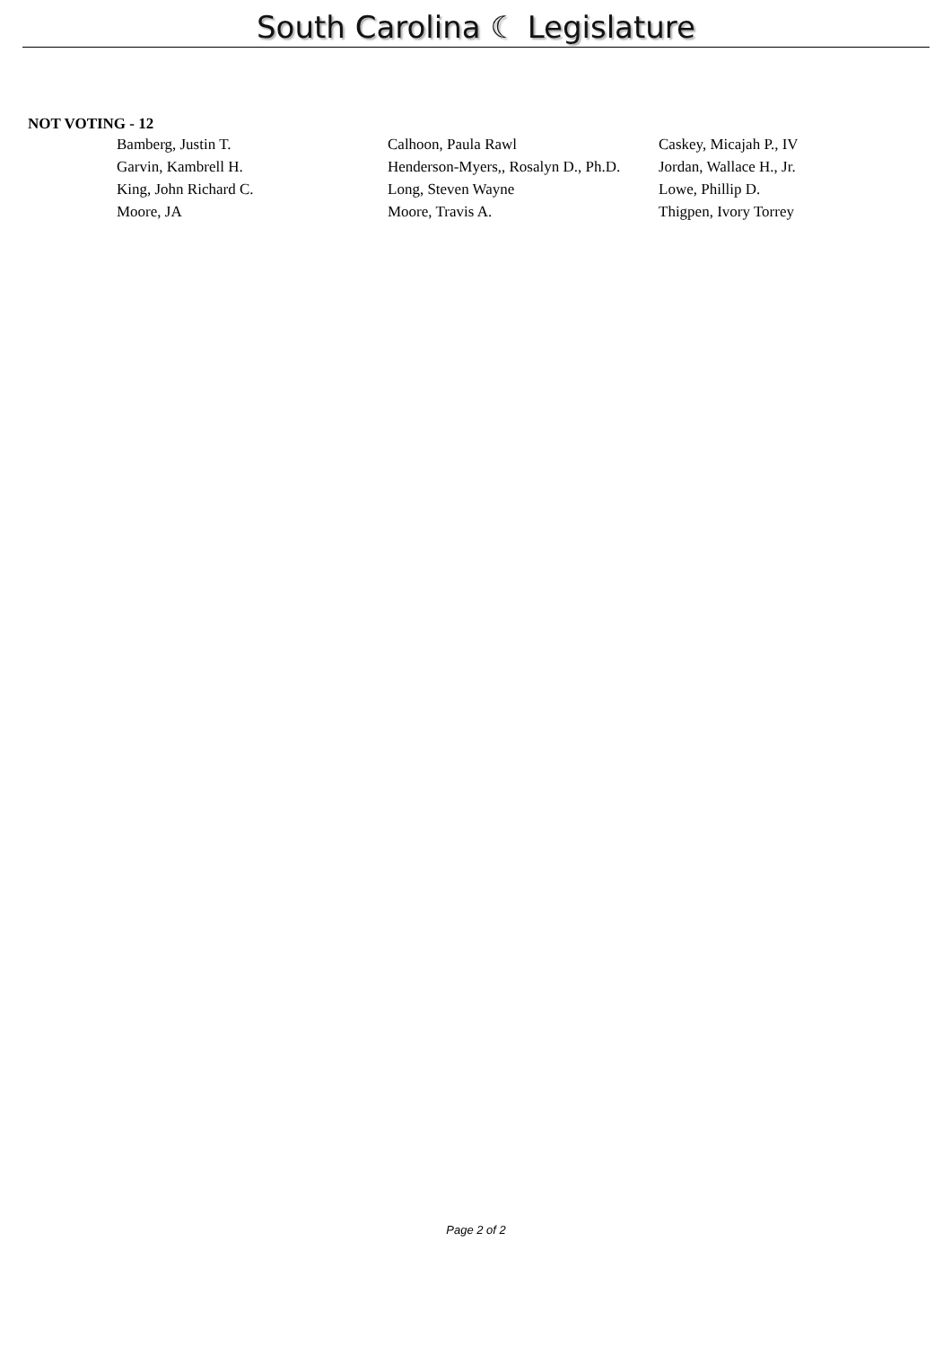South Carolina ☾ Legislature
NOT VOTING - 12
| Bamberg, Justin T. | Calhoon, Paula Rawl | Caskey, Micajah P., IV |
| Garvin, Kambrell H. | Henderson-Myers,, Rosalyn D., Ph.D. | Jordan, Wallace H., Jr. |
| King, John Richard C. | Long, Steven Wayne | Lowe, Phillip D. |
| Moore, JA | Moore, Travis A. | Thigpen, Ivory Torrey |
Page 2 of 2